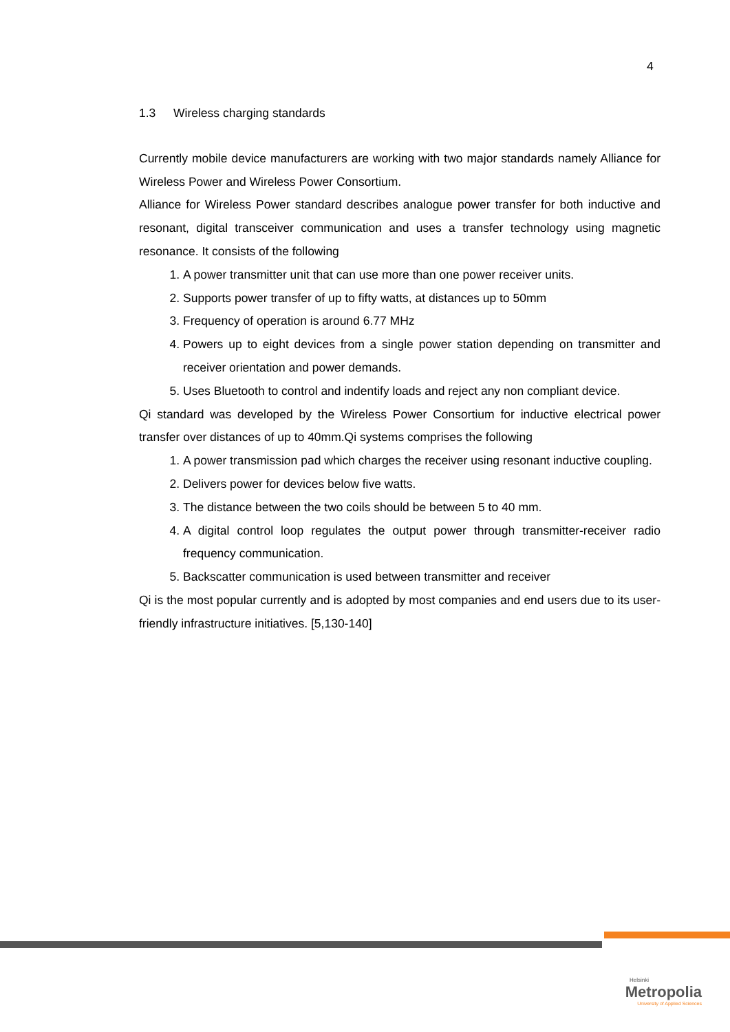4
1.3 Wireless charging standards
Currently mobile device manufacturers are working with two major standards namely Alliance for Wireless Power and Wireless Power Consortium.
Alliance for Wireless Power standard describes analogue power transfer for both inductive and resonant, digital transceiver communication and uses a transfer technology using magnetic resonance. It consists of the following
1. A power transmitter unit that can use more than one power receiver units.
2. Supports power transfer of up to fifty watts, at distances up to 50mm
3. Frequency of operation is around 6.77 MHz
4. Powers up to eight devices from a single power station depending on transmitter and receiver orientation and power demands.
5. Uses Bluetooth to control and indentify loads and reject any non compliant device.
Qi standard was developed by the Wireless Power Consortium for inductive electrical power transfer over distances of up to 40mm.Qi systems comprises the following
1. A power transmission pad which charges the receiver using resonant inductive coupling.
2. Delivers power for devices below five watts.
3. The distance between the two coils should be between 5 to 40 mm.
4. A digital control loop regulates the output power through transmitter-receiver radio frequency communication.
5. Backscatter communication is used between transmitter and receiver
Qi is the most popular currently and is adopted by most companies and end users due to its user-friendly infrastructure initiatives. [5,130-140]
Helsinki
Metropolia
University of Applied Sciences